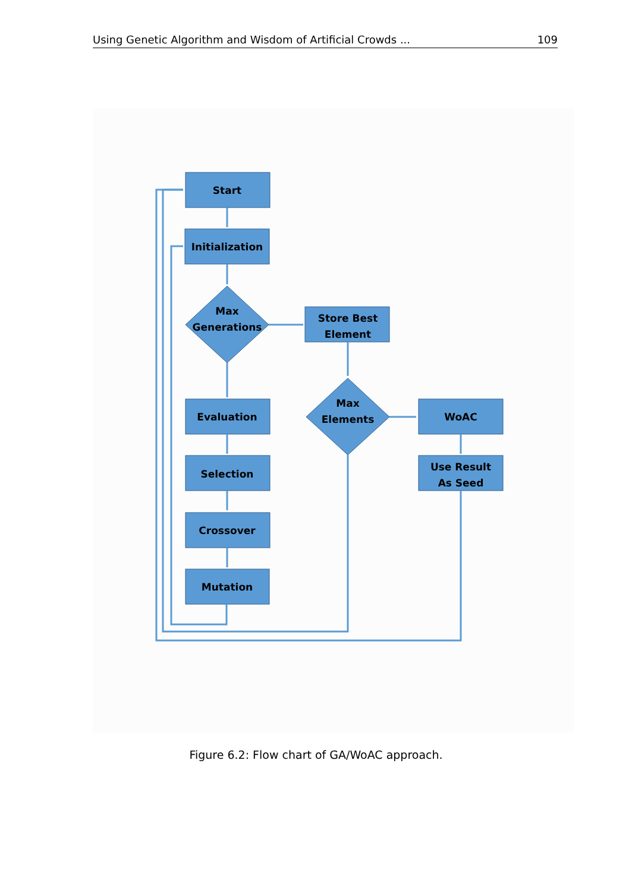Using Genetic Algorithm and Wisdom of Artificial Crowds ... 109
Start
Initialization
Max
Generations
Store Best
Element
Max
Elements
WoAC
Use Result
As Seed
Evaluation
Selection
Crossover
Mutation
Figure 6.2: Flow chart of GA/WoAC approach.